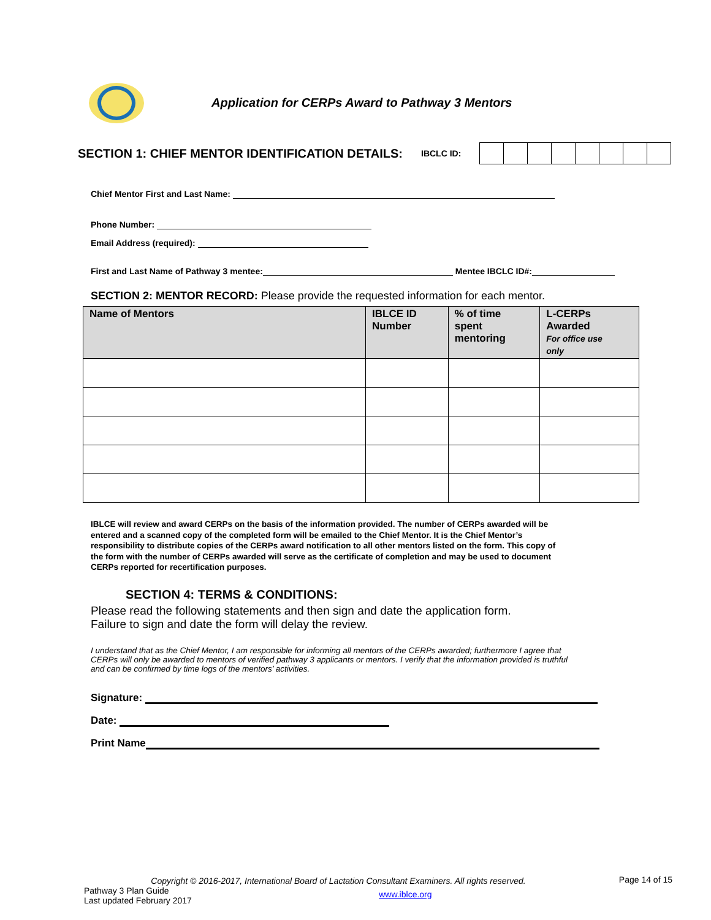Application for CERPs Award to Pathway 3 Mentors
SECTION 1: CHIEF MENTOR IDENTIFICATION DETAILS:
IBCLC ID:
Chief Mentor First and Last Name:
Phone Number:
Email Address (required):
First and Last Name of Pathway 3 mentee: Mentee IBCLC ID#:
SECTION 2: MENTOR RECORD: Please provide the requested information for each mentor.
| Name of Mentors | IBLCE ID Number | % of time spent mentoring | L-CERPs Awarded For office use only |
| --- | --- | --- | --- |
IBLCE will review and award CERPs on the basis of the information provided. The number of CERPs awarded will be entered and a scanned copy of the completed form will be emailed to the Chief Mentor. It is the Chief Mentor’s responsibility to distribute copies of the CERPs award notification to all other mentors listed on the form. This copy of the form with the number of CERPs awarded will serve as the certificate of completion and may be used to document CERPs reported for recertification purposes.
SECTION 4: TERMS & CONDITIONS:
Please read the following statements and then sign and date the application form.
Failure to sign and date the form will delay the review.
I understand that as the Chief Mentor, I am responsible for informing all mentors of the CERPs awarded; furthermore I agree that CERPs will only be awarded to mentors of verified pathway 3 applicants or mentors. I verify that the information provided is truthful and can be confirmed by time logs of the mentors’ activities.
Signature:
Date:
Print Name
Copyright © 2016-2017, International Board of Lactation Consultant Examiners. All rights reserved.
Pathway 3 Plan Guide
Last updated February 2017
www.iblce.org
Page 14 of 15